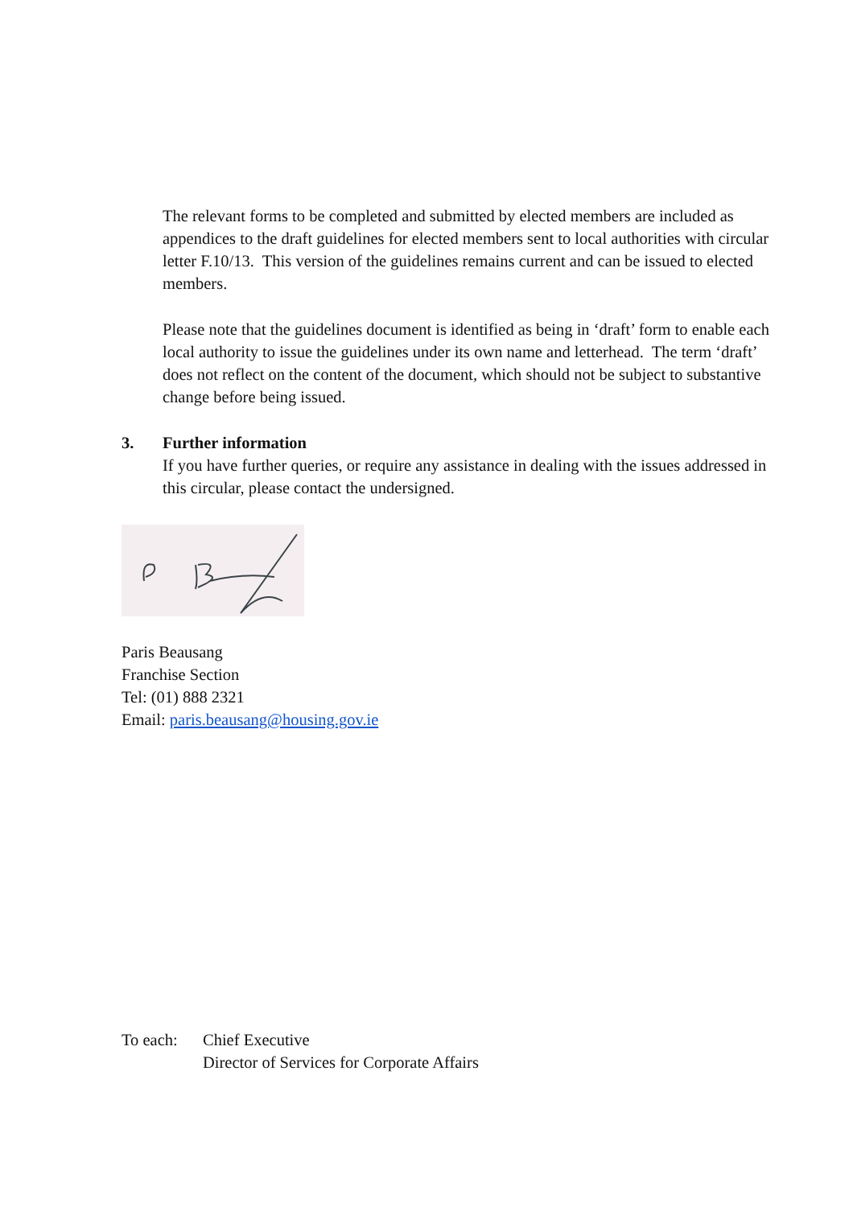The relevant forms to be completed and submitted by elected members are included as appendices to the draft guidelines for elected members sent to local authorities with circular letter F.10/13. This version of the guidelines remains current and can be issued to elected members.
Please note that the guidelines document is identified as being in ‘draft’ form to enable each local authority to issue the guidelines under its own name and letterhead. The term ‘draft’ does not reflect on the content of the document, which should not be subject to substantive change before being issued.
3. Further information
If you have further queries, or require any assistance in dealing with the issues addressed in this circular, please contact the undersigned.
Paris Beausang
Franchise Section
Tel: (01) 888 2321
Email: paris.beausang@housing.gov.ie
To each: Chief Executive
Director of Services for Corporate Affairs